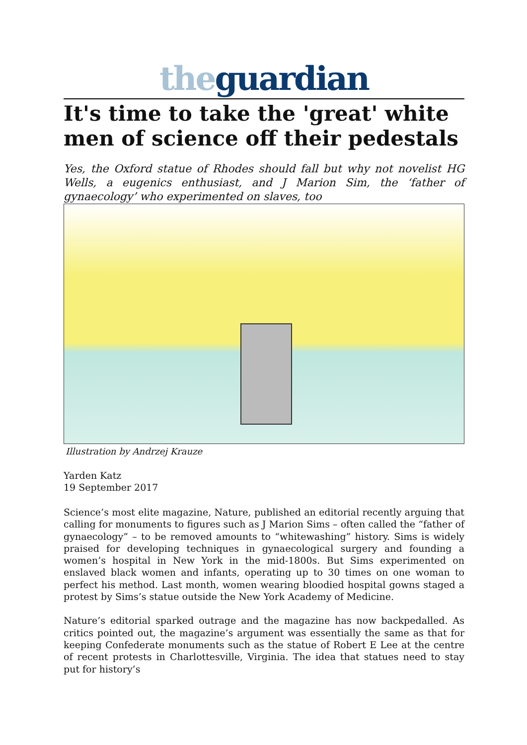the guardian
It's time to take the 'great' white men of science off their pedestals
Yes, the Oxford statue of Rhodes should fall but why not novelist HG Wells, a eugenics enthusiast, and J Marion Sim, the ‘father of gynaecology’ who experimented on slaves, too
Illustration by Andrzej Krauze
Yarden Katz
19 September 2017
Science’s most elite magazine, Nature, published an editorial recently arguing that calling for monuments to figures such as J Marion Sims – often called the “father of gynaecology” – to be removed amounts to “whitewashing” history. Sims is widely praised for developing techniques in gynaecological surgery and founding a women’s hospital in New York in the mid-1800s. But Sims experimented on enslaved black women and infants, operating up to 30 times on one woman to perfect his method. Last month, women wearing bloodied hospital gowns staged a protest by Sims’s statue outside the New York Academy of Medicine.
Nature’s editorial sparked outrage and the magazine has now backpedalled. As critics pointed out, the magazine’s argument was essentially the same as that for keeping Confederate monuments such as the statue of Robert E Lee at the centre of recent protests in Charlottesville, Virginia. The idea that statues need to stay put for history’s